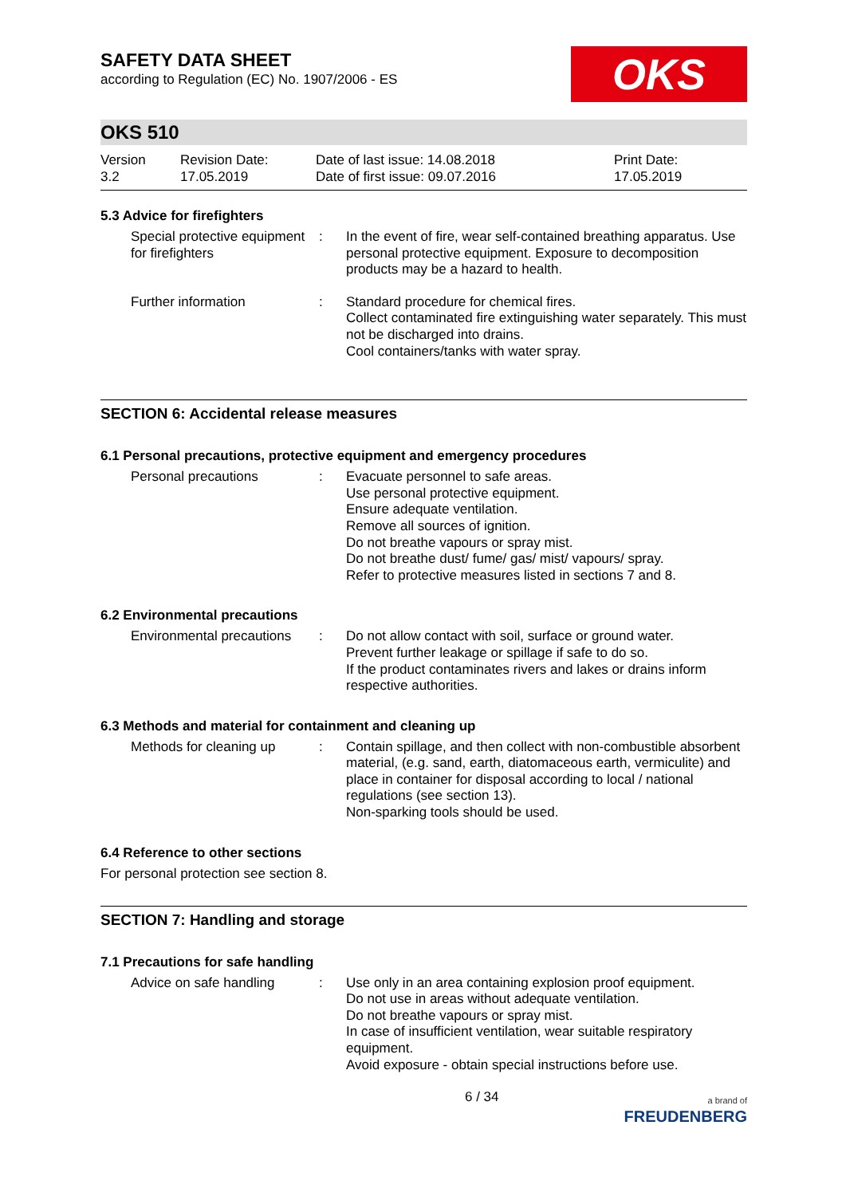SAFETY DATA SHEET
according to Regulation (EC) No. 1907/2006 - ES
OKS
OKS 510
Version
3.2
Revision Date:
17.05.2019
Date of last issue: 14.08.2018
Date of first issue: 09.07.2016
Print Date:
17.05.2019
5.3 Advice for firefighters
Special protective equipment for firefighters
: In the event of fire, wear self-contained breathing apparatus. Use personal protective equipment. Exposure to decomposition products may be a hazard to health.
Further information : Standard procedure for chemical fires.
Collect contaminated fire extinguishing water separately. This must not be discharged into drains.
Cool containers/tanks with water spray.
SECTION 6: Accidental release measures
6.1 Personal precautions, protective equipment and emergency procedures
Personal precautions : Evacuate personnel to safe areas.
Use personal protective equipment.
Ensure adequate ventilation.
Remove all sources of ignition.
Do not breathe vapours or spray mist.
Do not breathe dust/ fume/ gas/ mist/ vapours/ spray.
Refer to protective measures listed in sections 7 and 8.
6.2 Environmental precautions
Environmental precautions
: Do not allow contact with soil, surface or ground water.
Prevent further leakage or spillage if safe to do so.
If the product contaminates rivers and lakes or drains inform respective authorities.
6.3 Methods and material for containment and cleaning up
Methods for cleaning up : Contain spillage, and then collect with non-combustible absorbent material, (e.g. sand, earth, diatomaceous earth, vermiculite) and place in container for disposal according to local / national regulations (see section 13).
Non-sparking tools should be used.
6.4 Reference to other sections
For personal protection see section 8.
SECTION 7: Handling and storage
7.1 Precautions for safe handling
Advice on safe handling : Use only in an area containing explosion proof equipment.
Do not use in areas without adequate ventilation.
Do not breathe vapours or spray mist.
In case of insufficient ventilation, wear suitable respiratory equipment.
Avoid exposure - obtain special instructions before use.
6 / 34
a brand of
FREUDENBERG